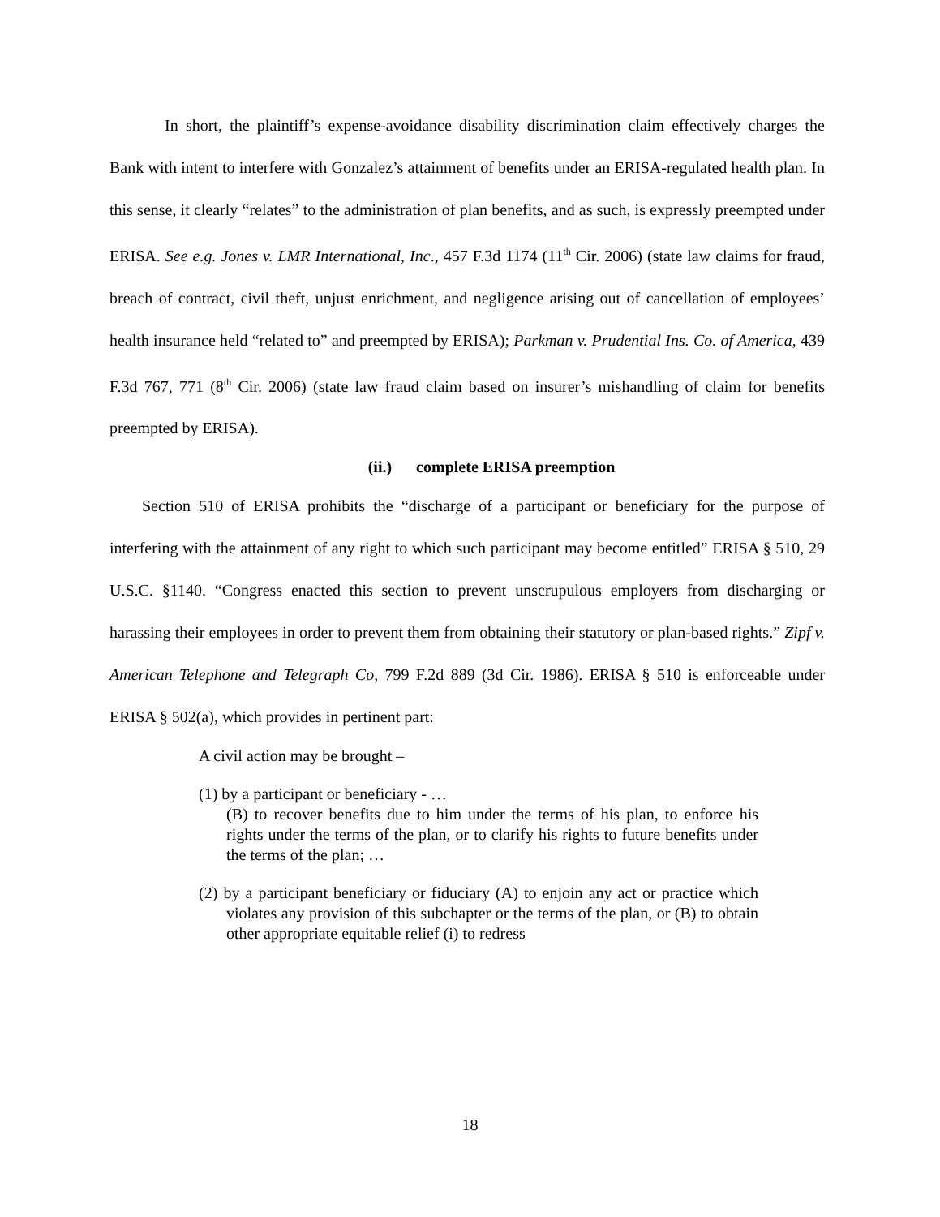In short, the plaintiff’s expense-avoidance disability discrimination claim effectively charges the Bank with intent to interfere with Gonzalez’s attainment of benefits under an ERISA-regulated health plan. In this sense, it clearly “relates” to the administration of plan benefits, and as such, is expressly preempted under ERISA. See e.g. Jones v. LMR International, Inc., 457 F.3d 1174 (11<sup>th</sup> Cir. 2006) (state law claims for fraud, breach of contract, civil theft, unjust enrichment, and negligence arising out of cancellation of employees’ health insurance held “related to” and preempted by ERISA); Parkman v. Prudential Ins. Co. of America, 439 F.3d 767, 771 (8<sup>th</sup> Cir. 2006) (state law fraud claim based on insurer’s mishandling of claim for benefits preempted by ERISA).
(ii.) complete ERISA preemption
Section 510 of ERISA prohibits the “discharge of a participant or beneficiary for the purpose of interfering with the attainment of any right to which such participant may become entitled” ERISA § 510, 29 U.S.C. §1140. “Congress enacted this section to prevent unscrupulous employers from discharging or harassing their employees in order to prevent them from obtaining their statutory or plan-based rights.” Zipf v. American Telephone and Telegraph Co, 799 F.2d 889 (3d Cir. 1986). ERISA § 510 is enforceable under ERISA § 502(a), which provides in pertinent part:
A civil action may be brought –
(1) by a participant or beneficiary - …
(B) to recover benefits due to him under the terms of his plan, to enforce his rights under the terms of the plan, or to clarify his rights to future benefits under the terms of the plan; …
(2) by a participant beneficiary or fiduciary (A) to enjoin any act or practice which violates any provision of this subchapter or the terms of the plan, or (B) to obtain other appropriate equitable relief (i) to redress
18